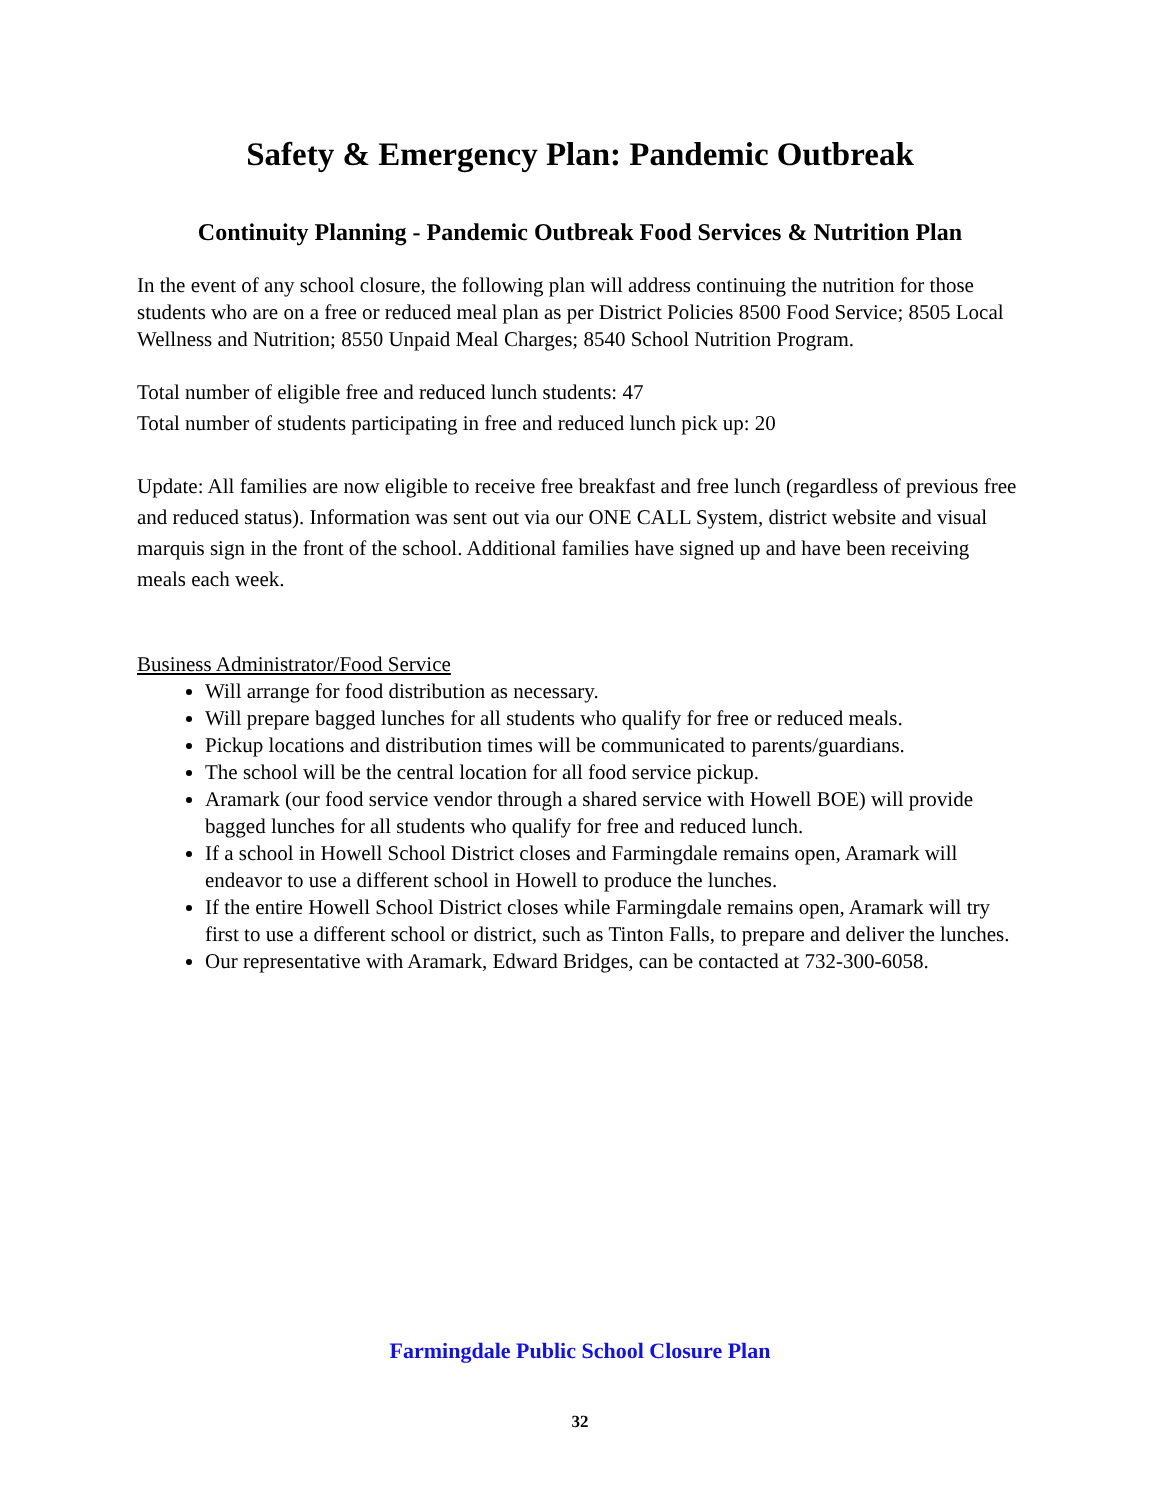Safety & Emergency Plan: Pandemic Outbreak
Continuity Planning - Pandemic Outbreak Food Services & Nutrition Plan
In the event of any school closure, the following plan will address continuing the nutrition for those students who are on a free or reduced meal plan as per District Policies 8500 Food Service; 8505 Local Wellness and Nutrition; 8550 Unpaid Meal Charges; 8540 School Nutrition Program.
Total number of eligible free and reduced lunch students: 47
Total number of students participating in free and reduced lunch pick up: 20
Update: All families are now eligible to receive free breakfast and free lunch (regardless of previous free and reduced status). Information was sent out via our ONE CALL System, district website and visual marquis sign in the front of the school. Additional families have signed up and have been receiving meals each week.
Business Administrator/Food Service
Will arrange for food distribution as necessary.
Will prepare bagged lunches for all students who qualify for free or reduced meals.
Pickup locations and distribution times will be communicated to parents/guardians.
The school will be the central location for all food service pickup.
Aramark (our food service vendor through a shared service with Howell BOE) will provide bagged lunches for all students who qualify for free and reduced lunch.
If a school in Howell School District closes and Farmingdale remains open, Aramark will endeavor to use a different school in Howell to produce the lunches.
If the entire Howell School District closes while Farmingdale remains open, Aramark will try first to use a different school or district, such as Tinton Falls, to prepare and deliver the lunches.
Our representative with Aramark, Edward Bridges, can be contacted at 732-300-6058.
Farmingdale Public School Closure Plan
32